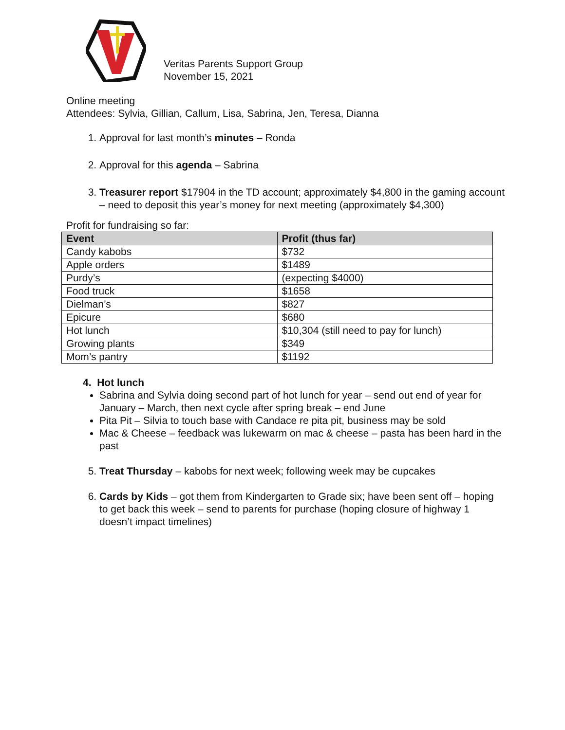Veritas Parents Support Group
November 15, 2021
Online meeting
Attendees: Sylvia, Gillian, Callum, Lisa, Sabrina, Jen, Teresa, Dianna
1. Approval for last month’s minutes – Ronda
2. Approval for this agenda – Sabrina
3. Treasurer report $17904 in the TD account; approximately $4,800 in the gaming account – need to deposit this year’s money for next meeting (approximately $4,300)
Profit for fundraising so far:
| Event | Profit (thus far) |
| --- | --- |
| Candy kabobs | $732 |
| Apple orders | $1489 |
| Purdy’s | (expecting $4000) |
| Food truck | $1658 |
| Dielman’s | $827 |
| Epicure | $680 |
| Hot lunch | $10,304 (still need to pay for lunch) |
| Growing plants | $349 |
| Mom’s pantry | $1192 |
4. Hot lunch
Sabrina and Sylvia doing second part of hot lunch for year – send out end of year for January – March, then next cycle after spring break – end June
Pita Pit – Silvia to touch base with Candace re pita pit, business may be sold
Mac & Cheese – feedback was lukewarm on mac & cheese – pasta has been hard in the past
5. Treat Thursday – kabobs for next week; following week may be cupcakes
6. Cards by Kids – got them from Kindergarten to Grade six; have been sent off – hoping to get back this week – send to parents for purchase (hoping closure of highway 1 doesn’t impact timelines)